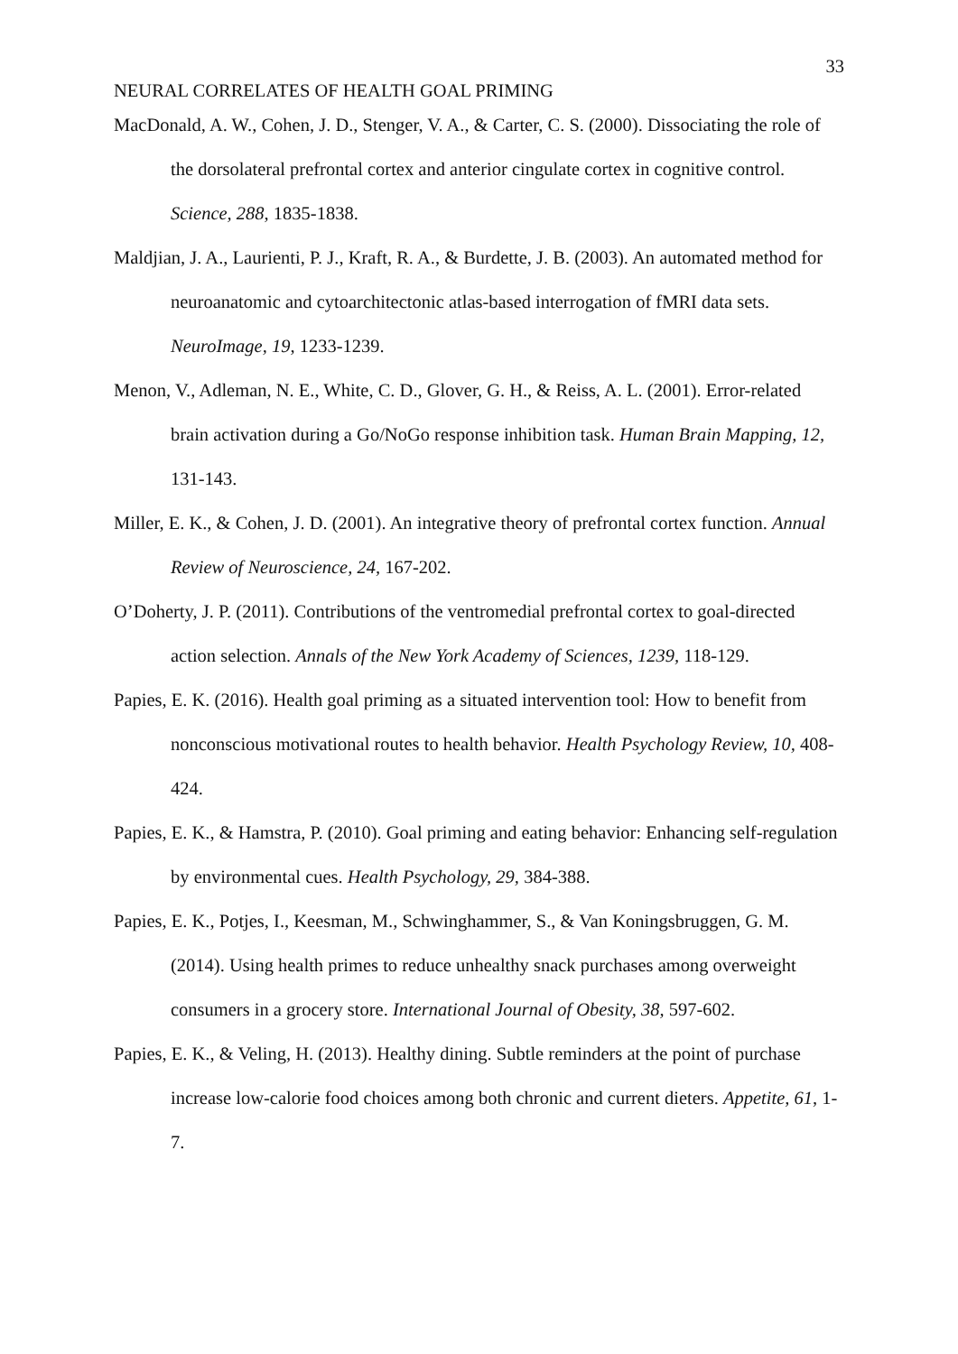33
NEURAL CORRELATES OF HEALTH GOAL PRIMING
MacDonald, A. W., Cohen, J. D., Stenger, V. A., & Carter, C. S. (2000). Dissociating the role of the dorsolateral prefrontal cortex and anterior cingulate cortex in cognitive control. Science, 288, 1835-1838.
Maldjian, J. A., Laurienti, P. J., Kraft, R. A., & Burdette, J. B. (2003). An automated method for neuroanatomic and cytoarchitectonic atlas-based interrogation of fMRI data sets. NeuroImage, 19, 1233-1239.
Menon, V., Adleman, N. E., White, C. D., Glover, G. H., & Reiss, A. L. (2001). Error-related brain activation during a Go/NoGo response inhibition task. Human Brain Mapping, 12, 131-143.
Miller, E. K., & Cohen, J. D. (2001). An integrative theory of prefrontal cortex function. Annual Review of Neuroscience, 24, 167-202.
O’Doherty, J. P. (2011). Contributions of the ventromedial prefrontal cortex to goal-directed action selection. Annals of the New York Academy of Sciences, 1239, 118-129.
Papies, E. K. (2016). Health goal priming as a situated intervention tool: How to benefit from nonconscious motivational routes to health behavior. Health Psychology Review, 10, 408-424.
Papies, E. K., & Hamstra, P. (2010). Goal priming and eating behavior: Enhancing self-regulation by environmental cues. Health Psychology, 29, 384-388.
Papies, E. K., Potjes, I., Keesman, M., Schwinghammer, S., & Van Koningsbruggen, G. M. (2014). Using health primes to reduce unhealthy snack purchases among overweight consumers in a grocery store. International Journal of Obesity, 38, 597-602.
Papies, E. K., & Veling, H. (2013). Healthy dining. Subtle reminders at the point of purchase increase low-calorie food choices among both chronic and current dieters. Appetite, 61, 1-7.